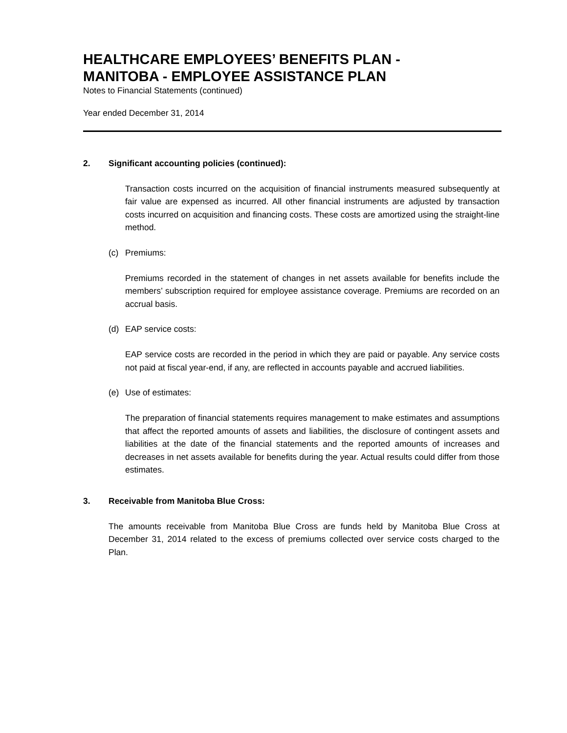HEALTHCARE EMPLOYEES’ BENEFITS PLAN -
MANITOBA - EMPLOYEE ASSISTANCE PLAN
Notes to Financial Statements (continued)
Year ended December 31, 2014
2. Significant accounting policies (continued):
Transaction costs incurred on the acquisition of financial instruments measured subsequently at fair value are expensed as incurred. All other financial instruments are adjusted by transaction costs incurred on acquisition and financing costs. These costs are amortized using the straight-line method.
(c) Premiums:
Premiums recorded in the statement of changes in net assets available for benefits include the members’ subscription required for employee assistance coverage. Premiums are recorded on an accrual basis.
(d) EAP service costs:
EAP service costs are recorded in the period in which they are paid or payable. Any service costs not paid at fiscal year-end, if any, are reflected in accounts payable and accrued liabilities.
(e) Use of estimates:
The preparation of financial statements requires management to make estimates and assumptions that affect the reported amounts of assets and liabilities, the disclosure of contingent assets and liabilities at the date of the financial statements and the reported amounts of increases and decreases in net assets available for benefits during the year. Actual results could differ from those estimates.
3. Receivable from Manitoba Blue Cross:
The amounts receivable from Manitoba Blue Cross are funds held by Manitoba Blue Cross at December 31, 2014 related to the excess of premiums collected over service costs charged to the Plan.